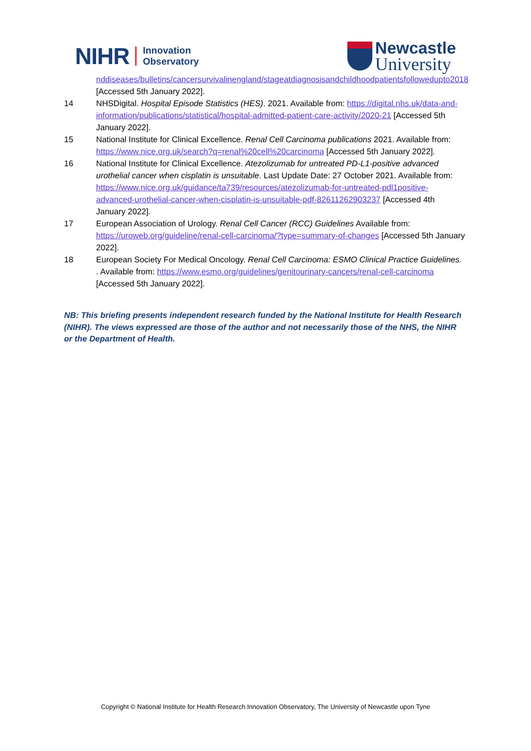NIHR
Innovation
Observatory
Newcastle
University
nddiseases/bulletins/cancersurvivalinengland/stageatdiagnosisandchildhoodpatientsfollowedupto2018 [Accessed 5th January 2022].
14 NHSDigital. Hospital Episode Statistics (HES). 2021. Available from: https://digital.nhs.uk/data-and-information/publications/statistical/hospital-admitted-patient-care-activity/2020-21 [Accessed 5th January 2022].
15 National Institute for Clinical Excellence. Renal Cell Carcinoma publications 2021. Available from: https://www.nice.org.uk/search?q=renal%20cell%20carcinoma [Accessed 5th January 2022].
16 National Institute for Clinical Excellence. Atezolizumab for untreated PD-L1-positive advanced urothelial cancer when cisplatin is unsuitable. Last Update Date: 27 October 2021. Available from: https://www.nice.org.uk/guidance/ta739/resources/atezolizumab-for-untreated-pdl1positive-advanced-urothelial-cancer-when-cisplatin-is-unsuitable-pdf-82611262903237 [Accessed 4th January 2022].
17 European Association of Urology. Renal Cell Cancer (RCC) Guidelines Available from: https://uroweb.org/guideline/renal-cell-carcinoma/?type=summary-of-changes [Accessed 5th January 2022].
18 European Society For Medical Oncology. Renal Cell Carcinoma: ESMO Clinical Practice Guidelines. . Available from: https://www.esmo.org/guidelines/genitourinary-cancers/renal-cell-carcinoma [Accessed 5th January 2022].
NB: This briefing presents independent research funded by the National Institute for Health Research (NIHR). The views expressed are those of the author and not necessarily those of the NHS, the NIHR or the Department of Health.
Copyright © National Institute for Health Research Innovation Observatory, The University of Newcastle upon Tyne